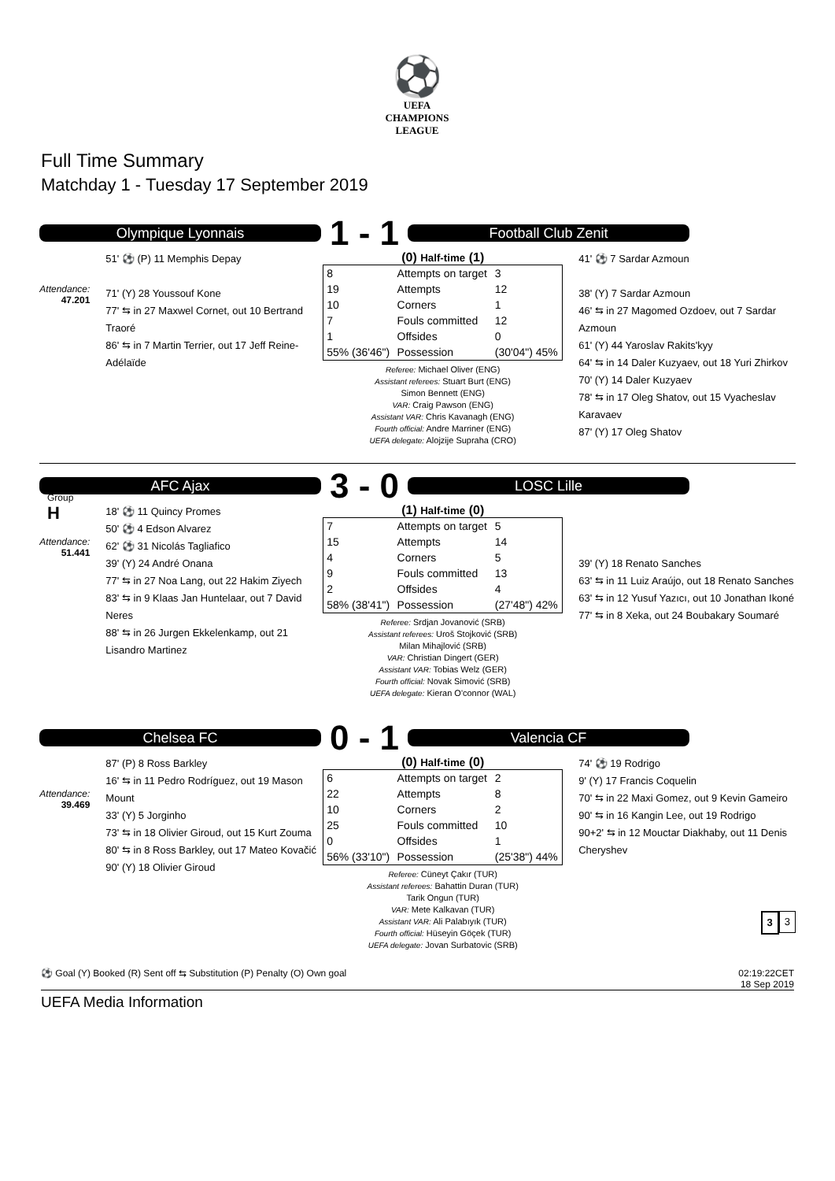⚽
UEFA
CHAMPIONS
LEAGUE
Full Time Summary
Matchday 1 - Tuesday 17 September 2019
Olympique Lyonnais
1 - 1
Football Club Zenit
Attendance:
47.201
51' ⚽ (P) 11 Memphis Depay
71' (Y) 28 Youssouf Kone
77' ⇆ in 27 Maxwel Cornet, out 10 Bertrand Traoré
86' ⇆ in 7 Martin Terrier, out 17 Jeff Reine-Adélaïde
(0) Half-time (1)
| 8 | Attempts on target | 3 |
| 19 | Attempts | 12 |
| 10 | Corners | 1 |
| 7 | Fouls committed | 12 |
| 1 | Offsides | 0 |
| 55% (36'46") | Possession | (30'04") 45% |
Referee: Michael Oliver (ENG)
Assistant referees: Stuart Burt (ENG)
Simon Bennett (ENG)
VAR: Craig Pawson (ENG)
Assistant VAR: Chris Kavanagh (ENG)
Fourth official: Andre Marriner (ENG)
UEFA delegate: Alojzije Supraha (CRO)
41' ⚽ 7 Sardar Azmoun
38' (Y) 7 Sardar Azmoun
46' ⇆ in 27 Magomed Ozdoev, out 7 Sardar Azmoun
61' (Y) 44 Yaroslav Rakits'kyy
64' ⇆ in 14 Daler Kuzyaev, out 18 Yuri Zhirkov
70' (Y) 14 Daler Kuzyaev
78' ⇆ in 17 Oleg Shatov, out 15 Vyacheslav Karavaev
87' (Y) 17 Oleg Shatov
Group
H
AFC Ajax
3 - 0
LOSC Lille
Attendance:
51.441
18' ⚽ 11 Quincy Promes
50' ⚽ 4 Edson Alvarez
62' ⚽ 31 Nicolás Tagliafico
39' (Y) 24 André Onana
77' ⇆ in 27 Noa Lang, out 22 Hakim Ziyech
83' ⇆ in 9 Klaas Jan Huntelaar, out 7 David Neres
88' ⇆ in 26 Jurgen Ekkelenkamp, out 21 Lisandro Martinez
(1) Half-time (0)
| 7 | Attempts on target | 5 |
| 15 | Attempts | 14 |
| 4 | Corners | 5 |
| 9 | Fouls committed | 13 |
| 2 | Offsides | 4 |
| 58% (38'41") | Possession | (27'48") 42% |
Referee: Srdjan Jovanović (SRB)
Assistant referees: Uroš Stojković (SRB)
Milan Mihajlović (SRB)
VAR: Christian Dingert (GER)
Assistant VAR: Tobias Welz (GER)
Fourth official: Novak Simović (SRB)
UEFA delegate: Kieran O'connor (WAL)
39' (Y) 18 Renato Sanches
63' ⇆ in 11 Luiz Araújo, out 18 Renato Sanches
63' ⇆ in 12 Yusuf Yazıcı, out 10 Jonathan Ikoné
77' ⇆ in 8 Xeka, out 24 Boubakary Soumaré
Chelsea FC
0 - 1
Valencia CF
Attendance:
39.469
87' (P) 8 Ross Barkley
16' ⇆ in 11 Pedro Rodríguez, out 19 Mason Mount
33' (Y) 5 Jorginho
73' ⇆ in 18 Olivier Giroud, out 15 Kurt Zouma
80' ⇆ in 8 Ross Barkley, out 17 Mateo Kovačić
90' (Y) 18 Olivier Giroud
(0) Half-time (0)
| 6 | Attempts on target | 2 |
| 22 | Attempts | 8 |
| 10 | Corners | 2 |
| 25 | Fouls committed | 10 |
| 0 | Offsides | 1 |
| 56% (33'10") | Possession | (25'38") 44% |
Referee: Cüneyt Çakır (TUR)
Assistant referees: Bahattin Duran (TUR)
Tarik Ongun (TUR)
VAR: Mete Kalkavan (TUR)
Assistant VAR: Ali Palabıyık (TUR)
Fourth official: Hüseyin Göçek (TUR)
UEFA delegate: Jovan Surbatovic (SRB)
74' ⚽ 19 Rodrigo
9' (Y) 17 Francis Coquelin
70' ⇆ in 22 Maxi Gomez, out 9 Kevin Gameiro
90' ⇆ in 16 Kangin Lee, out 19 Rodrigo
90+2' ⇆ in 12 Mouctar Diakhaby, out 11 Denis Cheryshev
3 3
⚽ Goal (Y) Booked (R) Sent off ⇆ Substitution (P) Penalty (O) Own goal 02:19:22CET
18 Sep 2019
UEFA Media Information